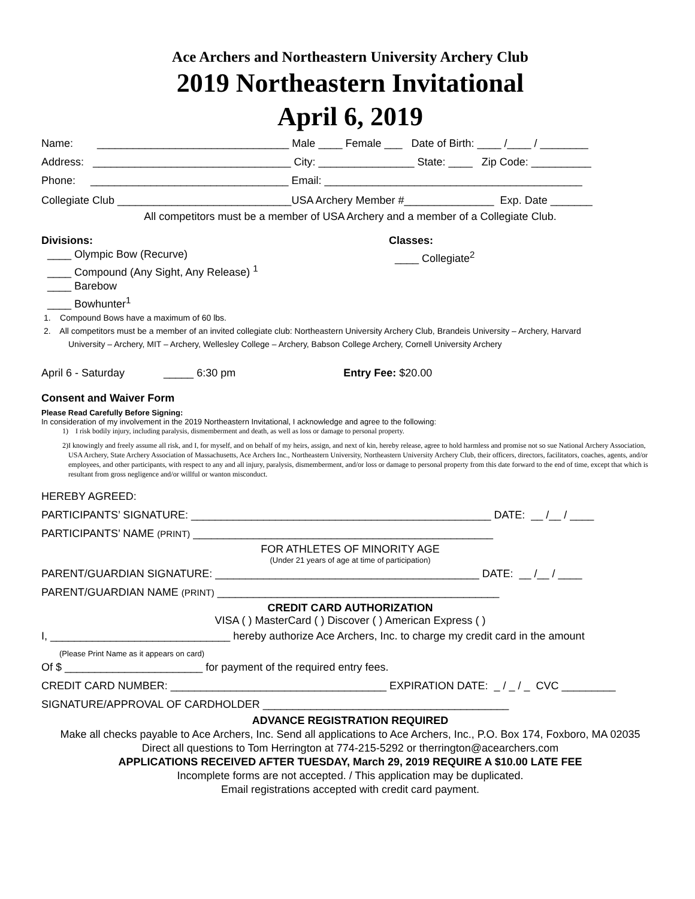Ace Archers and Northeastern University Archery Club
2019 Northeastern Invitational
April 6, 2019
Name: ________________________________ Male ____ Female ___ Date of Birth: ____ /____ / ________
Address: _________________________________ City: ________________ State: ____ Zip Code: __________
Phone: _________________________________ Email: ___________________________________________
Collegiate Club _____________________________USA Archery Member #_______________ Exp. Date _______
All competitors must be a member of USA Archery and a member of a Collegiate Club.
Divisions:
____ Olympic Bow (Recurve)
____ Compound (Any Sight, Any Release) <sup>1</sup>
____ Barebow
____ Bowhunter<sup>1</sup>
Classes:
____ Collegiate<sup>2</sup>
1. Compound Bows have a maximum of 60 lbs.
2. All competitors must be a member of an invited collegiate club: Northeastern University Archery Club, Brandeis University – Archery, Harvard
University – Archery, MIT – Archery, Wellesley College – Archery, Babson College Archery, Cornell University Archery
April 6 - Saturday _____ 6:30 pm Entry Fee: $20.00
Consent and Waiver Form
Please Read Carefully Before Signing:
In consideration of my involvement in the 2019 Northeastern Invitational, I acknowledge and agree to the following:
1) I risk bodily injury, including paralysis, dismemberment and death, as well as loss or damage to personal property.
2) I knowingly and freely assume all risk, and I, for myself, and on behalf of my heirs, assign, and next of kin, hereby release, agree to hold harmless and promise not so sue National Archery Association, USA Archery, State Archery Association of Massachusetts, Ace Archers Inc., Northeastern University, Northeastern University Archery Club, their officers, directors, facilitators, coaches, agents, and/or employees, and other participants, with respect to any and all injury, paralysis, dismemberment, and/or loss or damage to personal property from this date forward to the end of time, except that which is resultant from gross negligence and/or willful or wanton misconduct.
HEREBY AGREED:
PARTICIPANTS’ SIGNATURE: __________________________________________________ DATE: __ /__ / ____
PARTICIPANTS’ NAME (PRINT) __________________________________________________
FOR ATHLETES OF MINORITY AGE
(Under 21 years of age at time of participation)
PARENT/GUARDIAN SIGNATURE: ____________________________________________ DATE: __ /__ / ____
PARENT/GUARDIAN NAME (PRINT) _______________________________________________
CREDIT CARD AUTHORIZATION
VISA ( ) MasterCard ( ) Discover ( ) American Express ( )
I, ______________________________ hereby authorize Ace Archers, Inc. to charge my credit card in the amount
(Please Print Name as it appears on card)
Of $ _______________________ for payment of the required entry fees.
CREDIT CARD NUMBER: ____________________________________ EXPIRATION DATE: _ / _ / _ CVC _________
SIGNATURE/APPROVAL OF CARDHOLDER _________________________________________
ADVANCE REGISTRATION REQUIRED
Make all checks payable to Ace Archers, Inc. Send all applications to Ace Archers, Inc., P.O. Box 174, Foxboro, MA 02035
Direct all questions to Tom Herrington at 774-215-5292 or therrington@acearchers.com
APPLICATIONS RECEIVED AFTER TUESDAY, March 29, 2019 REQUIRE A $10.00 LATE FEE
Incomplete forms are not accepted. / This application may be duplicated.
Email registrations accepted with credit card payment.